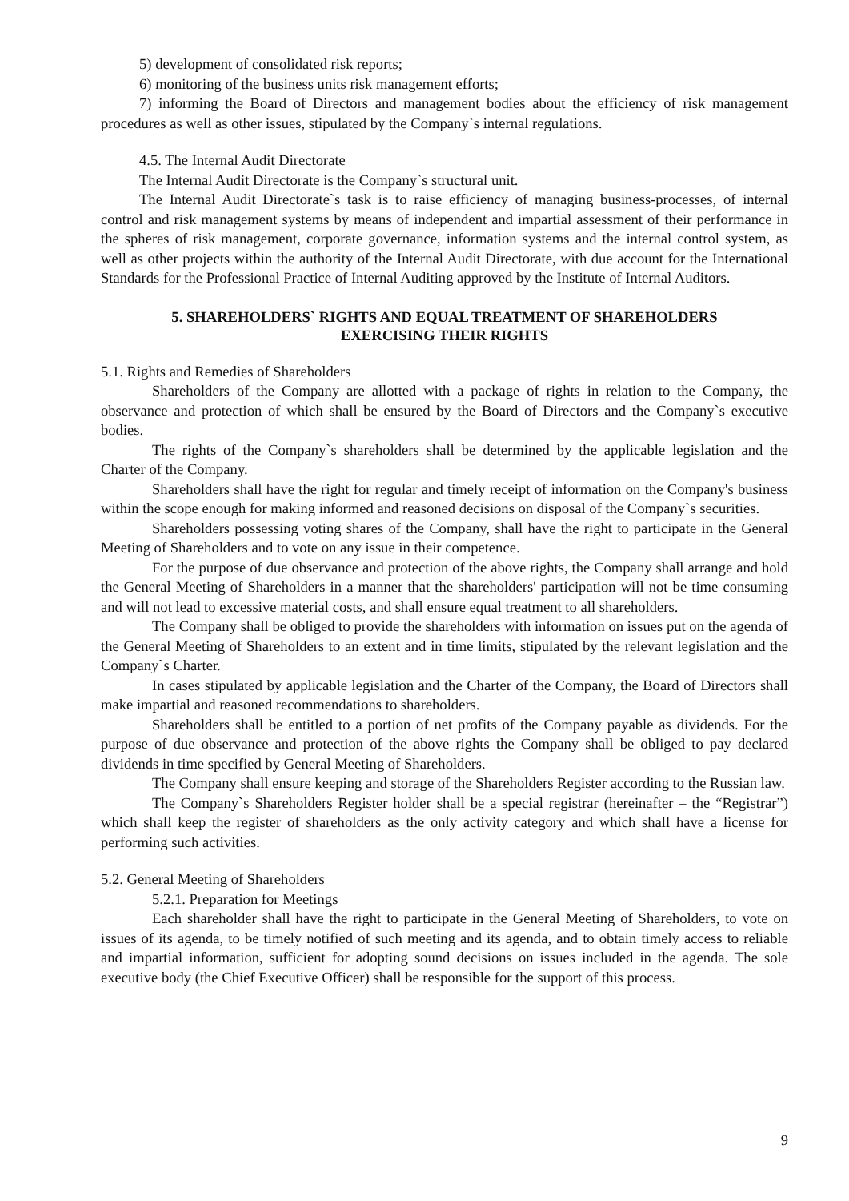5) development of consolidated risk reports;
6) monitoring of the business units risk management efforts;
7) informing the Board of Directors and management bodies about the efficiency of risk management procedures as well as other issues, stipulated by the Company`s internal regulations.
4.5. The Internal Audit Directorate
The Internal Audit Directorate is the Company`s structural unit.
The Internal Audit Directorate`s task is to raise efficiency of managing business-processes, of internal control and risk management systems by means of independent and impartial assessment of their performance in the spheres of risk management, corporate governance, information systems and the internal control system, as well as other projects within the authority of the Internal Audit Directorate, with due account for the International Standards for the Professional Practice of Internal Auditing approved by the Institute of Internal Auditors.
5. SHAREHOLDERS` RIGHTS AND EQUAL TREATMENT OF SHAREHOLDERS
EXERCISING THEIR RIGHTS
5.1. Rights and Remedies of Shareholders
Shareholders of the Company are allotted with a package of rights in relation to the Company, the observance and protection of which shall be ensured by the Board of Directors and the Company`s executive bodies.
The rights of the Company`s shareholders shall be determined by the applicable legislation and the Charter of the Company.
Shareholders shall have the right for regular and timely receipt of information on the Company's business within the scope enough for making informed and reasoned decisions on disposal of the Company`s securities.
Shareholders possessing voting shares of the Company, shall have the right to participate in the General Meeting of Shareholders and to vote on any issue in their competence.
For the purpose of due observance and protection of the above rights, the Company shall arrange and hold the General Meeting of Shareholders in a manner that the shareholders' participation will not be time consuming and will not lead to excessive material costs, and shall ensure equal treatment to all shareholders.
The Company shall be obliged to provide the shareholders with information on issues put on the agenda of the General Meeting of Shareholders to an extent and in time limits, stipulated by the relevant legislation and the Company`s Charter.
In cases stipulated by applicable legislation and the Charter of the Company, the Board of Directors shall make impartial and reasoned recommendations to shareholders.
Shareholders shall be entitled to a portion of net profits of the Company payable as dividends. For the purpose of due observance and protection of the above rights the Company shall be obliged to pay declared dividends in time specified by General Meeting of Shareholders.
The Company shall ensure keeping and storage of the Shareholders Register according to the Russian law.
The Company`s Shareholders Register holder shall be a special registrar (hereinafter – the “Registrar”) which shall keep the register of shareholders as the only activity category and which shall have a license for performing such activities.
5.2. General Meeting of Shareholders
5.2.1. Preparation for Meetings
Each shareholder shall have the right to participate in the General Meeting of Shareholders, to vote on issues of its agenda, to be timely notified of such meeting and its agenda, and to obtain timely access to reliable and impartial information, sufficient for adopting sound decisions on issues included in the agenda. The sole executive body (the Chief Executive Officer) shall be responsible for the support of this process.
9